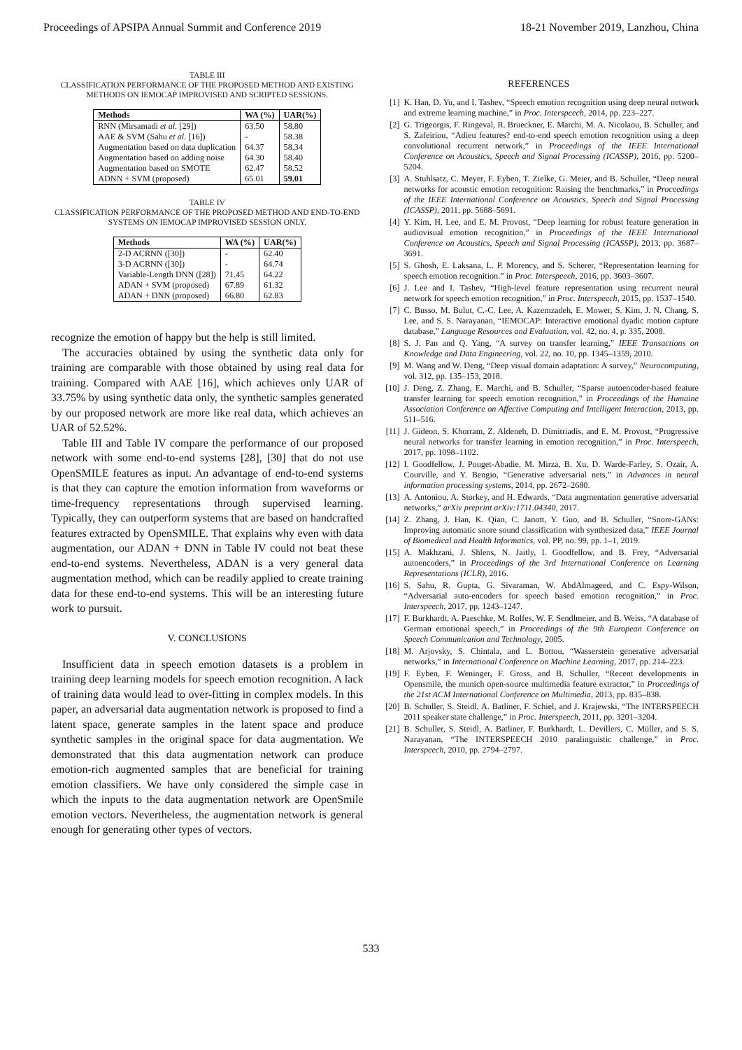Proceedings of APSIPA Annual Summit and Conference 2019 18-21 November 2019, Lanzhou, China
TABLE III
CLASSIFICATION PERFORMANCE OF THE PROPOSED METHOD AND EXISTING METHODS ON IEMOCAP IMPROVISED AND SCRIPTED SESSIONS.
| Methods | WA (%) | UAR(%) |
| --- | --- | --- |
| RNN (Mirsamadi et al. [29]) | 63.50 | 58.80 |
| AAE & SVM (Sahu et al. [16]) | - | 58.38 |
| Augmentation based on data duplication | 64.37 | 58.34 |
| Augmentation based on adding noise | 64.30 | 58.40 |
| Augmentation based on SMOTE | 62.47 | 58.52 |
| ADNN + SVM (proposed) | 65.01 | 59.01 |
TABLE IV
CLASSIFICATION PERFORMANCE OF THE PROPOSED METHOD AND END-TO-END SYSTEMS ON IEMOCAP IMPROVISED SESSION ONLY.
| Methods | WA (%) | UAR(%) |
| --- | --- | --- |
| 2-D ACRNN ([30]) | - | 62.40 |
| 3-D ACRNN ([30]) | - | 64.74 |
| Variable-Length DNN ([28]) | 71.45 | 64.22 |
| ADAN + SVM (proposed) | 67.89 | 61.32 |
| ADAN + DNN (proposed) | 66.80 | 62.83 |
recognize the emotion of happy but the help is still limited.
The accuracies obtained by using the synthetic data only for training are comparable with those obtained by using real data for training. Compared with AAE [16], which achieves only UAR of 33.75% by using synthetic data only, the synthetic samples generated by our proposed network are more like real data, which achieves an UAR of 52.52%.
Table III and Table IV compare the performance of our proposed network with some end-to-end systems [28], [30] that do not use OpenSMILE features as input. An advantage of end-to-end systems is that they can capture the emotion information from waveforms or time-frequency representations through supervised learning. Typically, they can outperform systems that are based on handcrafted features extracted by OpenSMILE. That explains why even with data augmentation, our ADAN + DNN in Table IV could not beat these end-to-end systems. Nevertheless, ADAN is a very general data augmentation method, which can be readily applied to create training data for these end-to-end systems. This will be an interesting future work to pursuit.
V. CONCLUSIONS
Insufficient data in speech emotion datasets is a problem in training deep learning models for speech emotion recognition. A lack of training data would lead to over-fitting in complex models. In this paper, an adversarial data augmentation network is proposed to find a latent space, generate samples in the latent space and produce synthetic samples in the original space for data augmentation. We demonstrated that this data augmentation network can produce emotion-rich augmented samples that are beneficial for training emotion classifiers. We have only considered the simple case in which the inputs to the data augmentation network are OpenSmile emotion vectors. Nevertheless, the augmentation network is general enough for generating other types of vectors.
REFERENCES
[1] K. Han, D. Yu, and I. Tashev, “Speech emotion recognition using deep neural network and extreme learning machine,” in Proc. Interspeech, 2014, pp. 223–227.
[2] G. Trigeorgis, F. Ringeval, R. Brueckner, E. Marchi, M. A. Nicolaou, B. Schuller, and S. Zafeiriou, “Adieu features? end-to-end speech emotion recognition using a deep convolutional recurrent network,” in Proceedings of the IEEE International Conference on Acoustics, Speech and Signal Processing (ICASSP), 2016, pp. 5200–5204.
[3] A. Stuhlsatz, C. Meyer, F. Eyben, T. Zielke, G. Meier, and B. Schuller, “Deep neural networks for acoustic emotion recognition: Raising the benchmarks,” in Proceedings of the IEEE International Conference on Acoustics, Speech and Signal Processing (ICASSP), 2011, pp. 5688–5691.
[4] Y. Kim, H. Lee, and E. M. Provost, “Deep learning for robust feature generation in audiovisual emotion recognition,” in Proceedings of the IEEE International Conference on Acoustics, Speech and Signal Processing (ICASSP), 2013, pp. 3687–3691.
[5] S. Ghosh, E. Laksana, L. P. Morency, and S. Scherer, “Representation learning for speech emotion recognition.” in Proc. Interspeech, 2016, pp. 3603–3607.
[6] J. Lee and I. Tashev, “High-level feature representation using recurrent neural network for speech emotion recognition,” in Proc. Interspeech, 2015, pp. 1537–1540.
[7] C. Busso, M. Bulut, C.-C. Lee, A. Kazemzadeh, E. Mower, S. Kim, J. N. Chang, S. Lee, and S. S. Narayanan, “IEMOCAP: Interactive emotional dyadic motion capture database,” Language Resources and Evaluation, vol. 42, no. 4, p. 335, 2008.
[8] S. J. Pan and Q. Yang, “A survey on transfer learning,” IEEE Transactions on Knowledge and Data Engineering, vol. 22, no. 10, pp. 1345–1359, 2010.
[9] M. Wang and W. Deng, “Deep visual domain adaptation: A survey,” Neurocomputing, vol. 312, pp. 135–153, 2018.
[10] J. Deng, Z. Zhang, E. Marchi, and B. Schuller, “Sparse autoencoder-based feature transfer learning for speech emotion recognition,” in Proceedings of the Humaine Association Conference on Affective Computing and Intelligent Interaction, 2013, pp. 511–516.
[11] J. Gideon, S. Khorram, Z. Aldeneh, D. Dimitriadis, and E. M. Provost, “Progressive neural networks for transfer learning in emotion recognition,” in Proc. Interspeech, 2017, pp. 1098–1102.
[12] I. Goodfellow, J. Pouget-Abadie, M. Mirza, B. Xu, D. Warde-Farley, S. Ozair, A. Courville, and Y. Bengio, “Generative adversarial nets,” in Advances in neural information processing systems, 2014, pp. 2672–2680.
[13] A. Antoniou, A. Storkey, and H. Edwards, “Data augmentation generative adversarial networks,” arXiv preprint arXiv:1711.04340, 2017.
[14] Z. Zhang, J. Han, K. Qian, C. Janott, Y. Guo, and B. Schuller, “Snore-GANs: Improving automatic snore sound classification with synthesized data,” IEEE Journal of Biomedical and Health Informatics, vol. PP, no. 99, pp. 1–1, 2019.
[15] A. Makhzani, J. Shlens, N. Jaitly, I. Goodfellow, and B. Frey, “Adversarial autoencoders,” in Proceedings of the 3rd International Conference on Learning Representations (ICLR), 2016.
[16] S. Sahu, R. Gupta, G. Sivaraman, W. AbdAlmageed, and C. Espy-Wilson, “Adversarial auto-encoders for speech based emotion recognition,” in Proc. Interspeech, 2017, pp. 1243–1247.
[17] F. Burkhardt, A. Paeschke, M. Rolfes, W. F. Sendlmeier, and B. Weiss, “A database of German emotional speech,” in Proceedings of the 9th European Conference on Speech Communication and Technology, 2005.
[18] M. Arjovsky, S. Chintala, and L. Bottou, “Wasserstein generative adversarial networks,” in International Conference on Machine Learning, 2017, pp. 214–223.
[19] F. Eyben, F. Weninger, F. Gross, and B. Schuller, “Recent developments in Opensmile, the munich open-source multimedia feature extractor,” in Proceedings of the 21st ACM International Conference on Multimedia, 2013, pp. 835–838.
[20] B. Schuller, S. Steidl, A. Batliner, F. Schiel, and J. Krajewski, “The INTERSPEECH 2011 speaker state challenge,” in Proc. Interspeech, 2011, pp. 3201–3204.
[21] B. Schuller, S. Steidl, A. Batliner, F. Burkhardt, L. Devillers, C. Müller, and S. S. Narayanan, “The INTERSPEECH 2010 paralinguistic challenge,” in Proc. Interspeech, 2010, pp. 2794–2797.
533